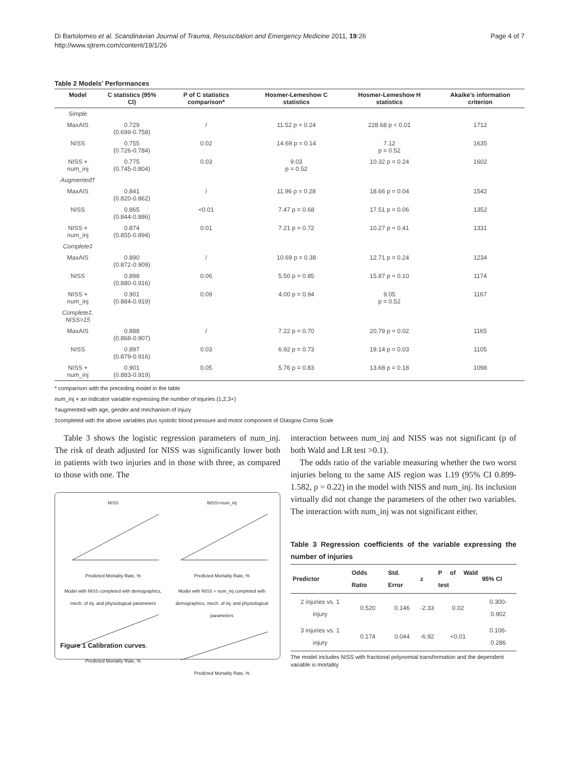Di Bartolomeo et al. Scandinavian Journal of Trauma, Resuscitation and Emergency Medicine 2011, 19:26
http://www.sjtrem.com/content/19/1/26
Page 4 of 7
Table 2 Models' Performances
| Model | C statistics (95% CI) | P of C statistics comparison* | Hosmer-Lemeshow C statistics | Hosmer-Lemeshow H statistics | Akaike's information criterion |
| --- | --- | --- | --- | --- | --- |
| Simple | | | | | |
| MaxAIS | 0.729 (0.699-0.758) | / | 11.52 p = 0.24 | 228.68 p < 0.01 | 1712 |
| NISS | 0.755 (0.726-0.784) | 0.02 | 14.69 p = 0.14 | 7.12 p = 0.52 | 1635 |
| NISS + num_inj | 0.775 (0.745-0.804) | 0.03 | 9.03 p = 0.52 | 10.32 p = 0.24 | 1602 |
| Augmented† | | | | | |
| MaxAIS | 0.841 (0.820-0.862) | / | 11.96 p = 0.28 | 18.66 p = 0.04 | 1542 |
| NISS | 0.865 (0.844-0.886) | <0.01 | 7.47 p = 0.68 | 17.51 p = 0.06 | 1352 |
| NISS + num_inj | 0.874 (0.855-0.894) | 0.01 | 7.21 p = 0.72 | 10.27 p = 0.41 | 1331 |
| Complete‡ | | | | | |
| MaxAIS | 0.890 (0.872-0.909) | / | 10.69 p = 0.38 | 12.71 p = 0.24 | 1234 |
| NISS | 0.898 (0.880-0.916) | 0.06 | 5.50 p = 0.85 | 15.87 p = 0.10 | 1174 |
| NISS + num_inj | 0.901 (0.884-0.919) | 0.09 | 4.00 p = 0.94 | 9.05 p = 0.52 | 1167 |
| Complete‡, NISS>15 | | | | | |
| MaxAIS | 0.888 (0.868-0.907) | / | 7.22 p = 0.70 | 20.79 p = 0.02 | 1165 |
| NISS | 0.897 (0.879-0.916) | 0.03 | 6.92 p = 0.73 | 19.14 p = 0.03 | 1105 |
| NISS + num_inj | 0.901 (0.883-0.919) | 0.05 | 5.76 p = 0.83 | 13.68 p = 0.18 | 1098 |
* comparison with the preceding model in the table
num_inj = an indicator variable expressing the number of injuries (1,2,3+)
†augmented with age, gender and mechanism of injury
‡completed with the above variables plus systolic blood pressure and motor component of Glasgow Coma Scale
Table 3 shows the logistic regression parameters of num_inj. The risk of death adjusted for NISS was significantly lower both in patients with two injuries and in those with three, as compared to those with one. The
NISS
Predicted Mortality Rate, %
NISS+num_inj
Predicted Mortality Rate, %
Model with NISS completed with demographics, mech. of inj. and physiological parameters
Predicted Mortality Rate, %
Model with NISS + num_inj completed with demographics, mech. of inj. and physiological parameters
Predicted Mortality Rate, %
Figure 1 Calibration curves.
interaction between num_inj and NISS was not significant (p of both Wald and LR test >0.1).
The odds ratio of the variable measuring whether the two worst injuries belong to the same AIS region was 1.19 (95% CI 0.899-1.582, p = 0.22) in the model with NISS and num_inj. Its inclusion virtually did not change the parameters of the other two variables. The interaction with num_inj was not significant either.
Table 3 Regression coefficients of the variable expressing the number of injuries
| Predictor | Odds Ratio | Std. Error | z | P of Wald test | 95% CI |
| --- | --- | --- | --- | --- | --- |
| 2 injuries vs. 1 injury | 0.520 | 0.146 | -2.33 | 0.02 | 0.300-0.902 |
| 3 injuries vs. 1 injury | 0.174 | 0.044 | -6.92 | <0.01 | 0.106-0.286 |
The model includes NISS with fractional polynomial transformation and the dependent variable is mortality